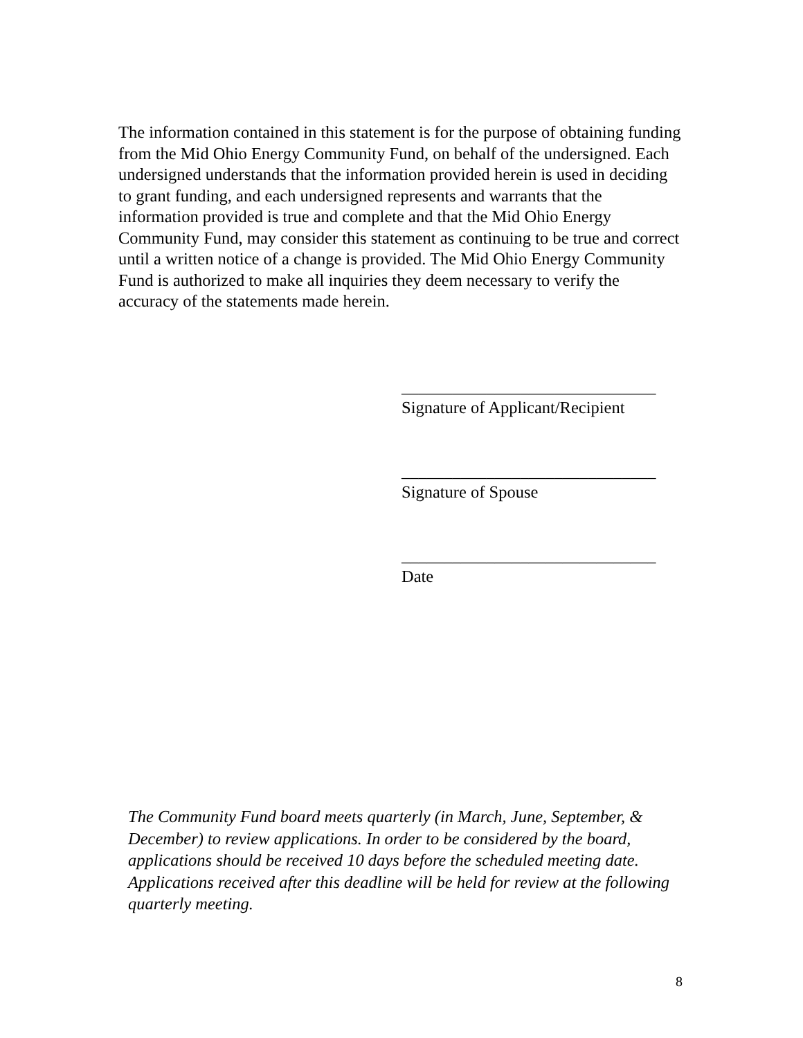The information contained in this statement is for the purpose of obtaining funding from the Mid Ohio Energy Community Fund, on behalf of the undersigned. Each undersigned understands that the information provided herein is used in deciding to grant funding, and each undersigned represents and warrants that the information provided is true and complete and that the Mid Ohio Energy Community Fund, may consider this statement as continuing to be true and correct until a written notice of a change is provided. The Mid Ohio Energy Community Fund is authorized to make all inquiries they deem necessary to verify the accuracy of the statements made herein.
______________________________
Signature of Applicant/Recipient
______________________________
Signature of Spouse
______________________________
Date
The Community Fund board meets quarterly (in March, June, September, & December) to review applications. In order to be considered by the board, applications should be received 10 days before the scheduled meeting date. Applications received after this deadline will be held for review at the following quarterly meeting.
8